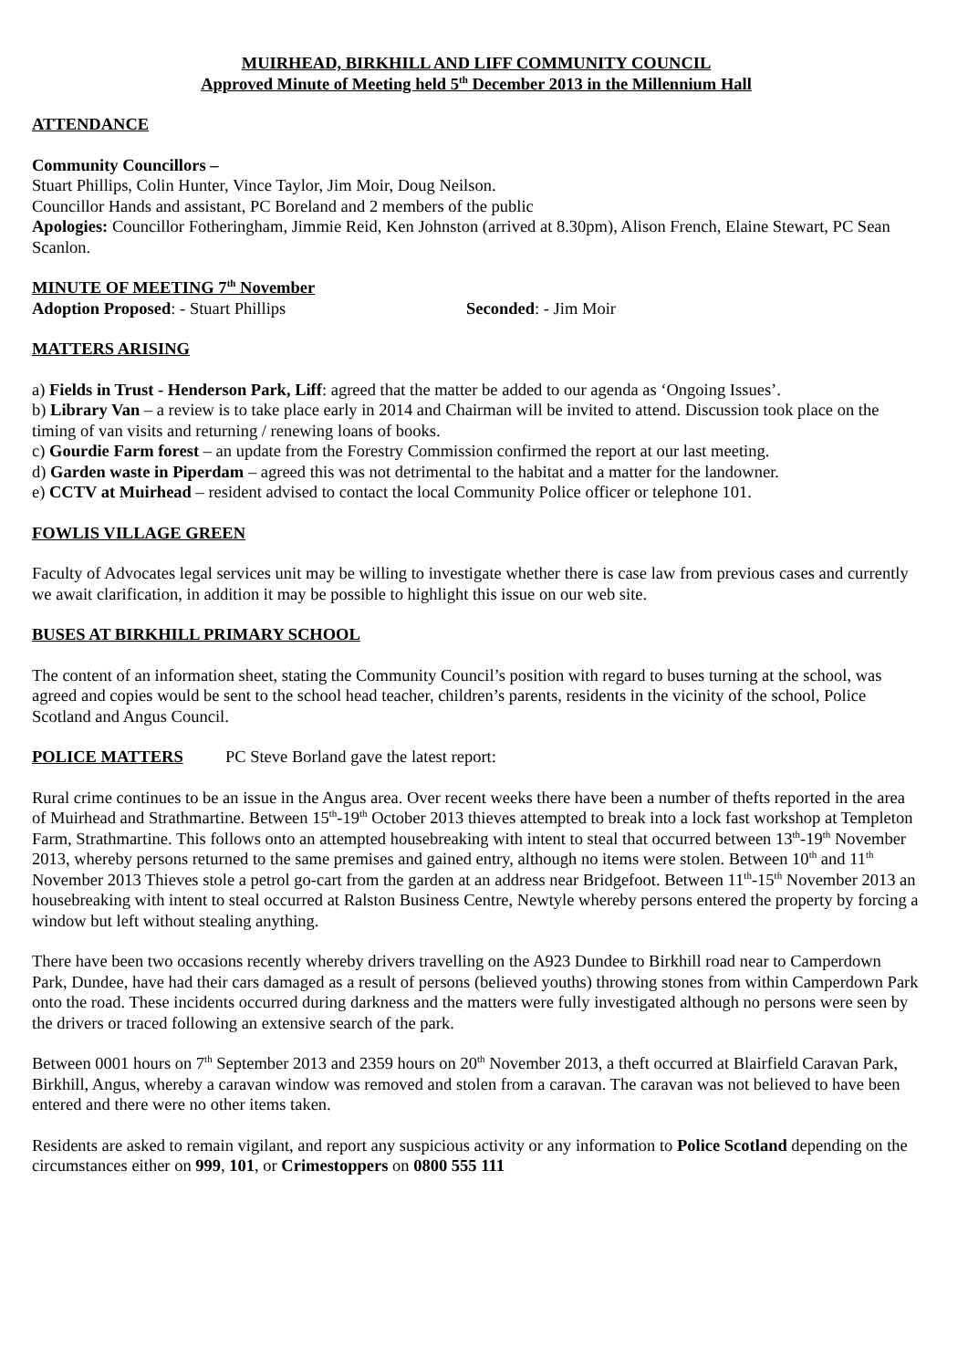MUIRHEAD, BIRKHILL AND LIFF COMMUNITY COUNCIL
Approved Minute of Meeting held 5<sup>th</sup> December 2013 in the Millennium Hall
ATTENDANCE
Community Councillors –
Stuart Phillips, Colin Hunter, Vince Taylor, Jim Moir, Doug Neilson.
Councillor Hands and assistant, PC Boreland and 2 members of the public
Apologies: Councillor Fotheringham, Jimmie Reid, Ken Johnston (arrived at 8.30pm), Alison French, Elaine Stewart, PC Sean Scanlon.
MINUTE OF MEETING 7<sup>th</sup> November
Adoption Proposed: - Stuart Phillips Seconded: - Jim Moir
MATTERS ARISING
a) Fields in Trust - Henderson Park, Liff: agreed that the matter be added to our agenda as ‘Ongoing Issues’.
b) Library Van – a review is to take place early in 2014 and Chairman will be invited to attend. Discussion took place on the timing of van visits and returning / renewing loans of books.
c) Gourdie Farm forest – an update from the Forestry Commission confirmed the report at our last meeting.
d) Garden waste in Piperdam – agreed this was not detrimental to the habitat and a matter for the landowner.
e) CCTV at Muirhead – resident advised to contact the local Community Police officer or telephone 101.
FOWLIS VILLAGE GREEN
Faculty of Advocates legal services unit may be willing to investigate whether there is case law from previous cases and currently we await clarification, in addition it may be possible to highlight this issue on our web site.
BUSES AT BIRKHILL PRIMARY SCHOOL
The content of an information sheet, stating the Community Council’s position with regard to buses turning at the school, was agreed and copies would be sent to the school head teacher, children’s parents, residents in the vicinity of the school, Police Scotland and Angus Council.
POLICE MATTERS PC Steve Borland gave the latest report:
Rural crime continues to be an issue in the Angus area. Over recent weeks there have been a number of thefts reported in the area of Muirhead and Strathmartine. Between 15<sup>th</sup>-19<sup>th</sup> October 2013 thieves attempted to break into a lock fast workshop at Templeton Farm, Strathmartine. This follows onto an attempted housebreaking with intent to steal that occurred between 13<sup>th</sup>-19<sup>th</sup> November 2013, whereby persons returned to the same premises and gained entry, although no items were stolen. Between 10<sup>th</sup> and 11<sup>th</sup> November 2013 Thieves stole a petrol go-cart from the garden at an address near Bridgefoot. Between 11<sup>th</sup>-15<sup>th</sup> November 2013 an housebreaking with intent to steal occurred at Ralston Business Centre, Newtyle whereby persons entered the property by forcing a window but left without stealing anything.
There have been two occasions recently whereby drivers travelling on the A923 Dundee to Birkhill road near to Camperdown Park, Dundee, have had their cars damaged as a result of persons (believed youths) throwing stones from within Camperdown Park onto the road. These incidents occurred during darkness and the matters were fully investigated although no persons were seen by the drivers or traced following an extensive search of the park.
Between 0001 hours on 7<sup>th</sup> September 2013 and 2359 hours on 20<sup>th</sup> November 2013, a theft occurred at Blairfield Caravan Park, Birkhill, Angus, whereby a caravan window was removed and stolen from a caravan. The caravan was not believed to have been entered and there were no other items taken.
Residents are asked to remain vigilant, and report any suspicious activity or any information to Police Scotland depending on the circumstances either on 999, 101, or Crimestoppers on 0800 555 111